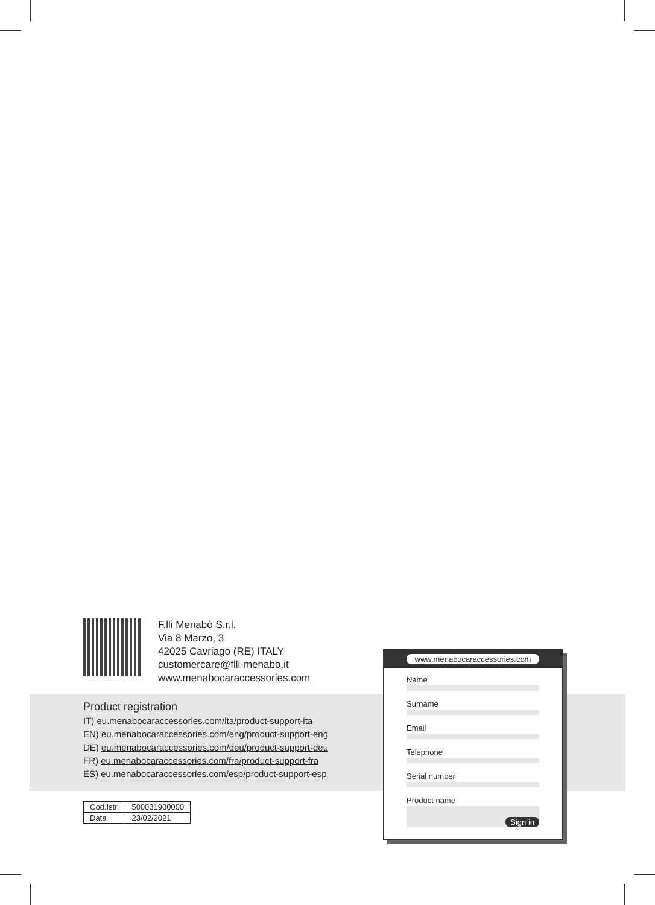F.lli Menabò S.r.l.
Via 8 Marzo, 3
42025 Cavriago (RE) ITALY
customercare@flli-menabo.it
www.menabocaraccessories.com
Product registration
IT) eu.menabocaraccessories.com/ita/product-support-ita
EN) eu.menabocaraccessories.com/eng/product-support-eng
DE) eu.menabocaraccessories.com/deu/product-support-deu
FR) eu.menabocaraccessories.com/fra/product-support-fra
ES) eu.menabocaraccessories.com/esp/product-support-esp
| Cod.Istr. | 500031900000 |
| Data | 23/02/2021 |
www.menabocaraccessories.com
Name
Surname
Email
Telephone
Serial number
Product name
Sign in